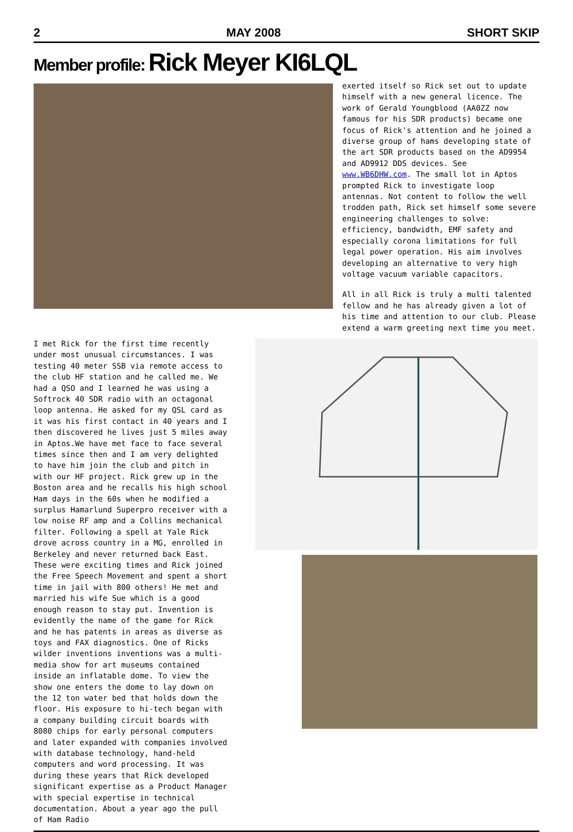2 MAY 2008 SHORT SKIP
Member profile: Rick Meyer KI6LQL
exerted itself so Rick set out to update himself with a new general licence. The work of Gerald Youngblood (AA0ZZ now famous for his SDR products) became one focus of Rick's attention and he joined a diverse group of hams developing state of the art SDR products based on the AD9954 and AD9912 DDS devices. See www.WB6DHW.com. The small lot in Aptos prompted Rick to investigate loop antennas. Not content to follow the well trodden path, Rick set himself some severe engineering challenges to solve: efficiency, bandwidth, EMF safety and especially corona limitations for full legal power operation. His aim involves developing an alternative to very high voltage vacuum variable capacitors.
All in all Rick is truly a multi talented fellow and he has already given a lot of his time and attention to our club. Please extend a warm greeting next time you meet.
I met Rick for the first time recently under most unusual circumstances. I was testing 40 meter SSB via remote access to the club HF station and he called me. We had a QSO and I learned he was using a Softrock 40 SDR radio with an octagonal loop antenna. He asked for my QSL card as it was his first contact in 40 years and I then discovered he lives just 5 miles away in Aptos.We have met face to face several times since then and I am very delighted to have him join the club and pitch in with our HF project. Rick grew up in the Boston area and he recalls his high school Ham days in the 60s when he modified a surplus Hamarlund Superpro receiver with a low noise RF amp and a Collins mechanical filter. Following a spell at Yale Rick drove across country in a MG, enrolled in Berkeley and never returned back East. These were exciting times and Rick joined the Free Speech Movement and spent a short time in jail with 800 others! He met and married his wife Sue which is a good enough reason to stay put. Invention is evidently the name of the game for Rick and he has patents in areas as diverse as toys and FAX diagnostics. One of Ricks wilder inventions inventions was a multi-media show for art museums contained inside an inflatable dome. To view the show one enters the dome to lay down on the 12 ton water bed that holds down the floor. His exposure to hi-tech began with a company building circuit boards with 8080 chips for early personal computers and later expanded with companies involved with database technology, hand-held computers and word processing. It was during these years that Rick developed significant expertise as a Product Manager with special expertise in technical documentation. About a year ago the pull of Ham Radio